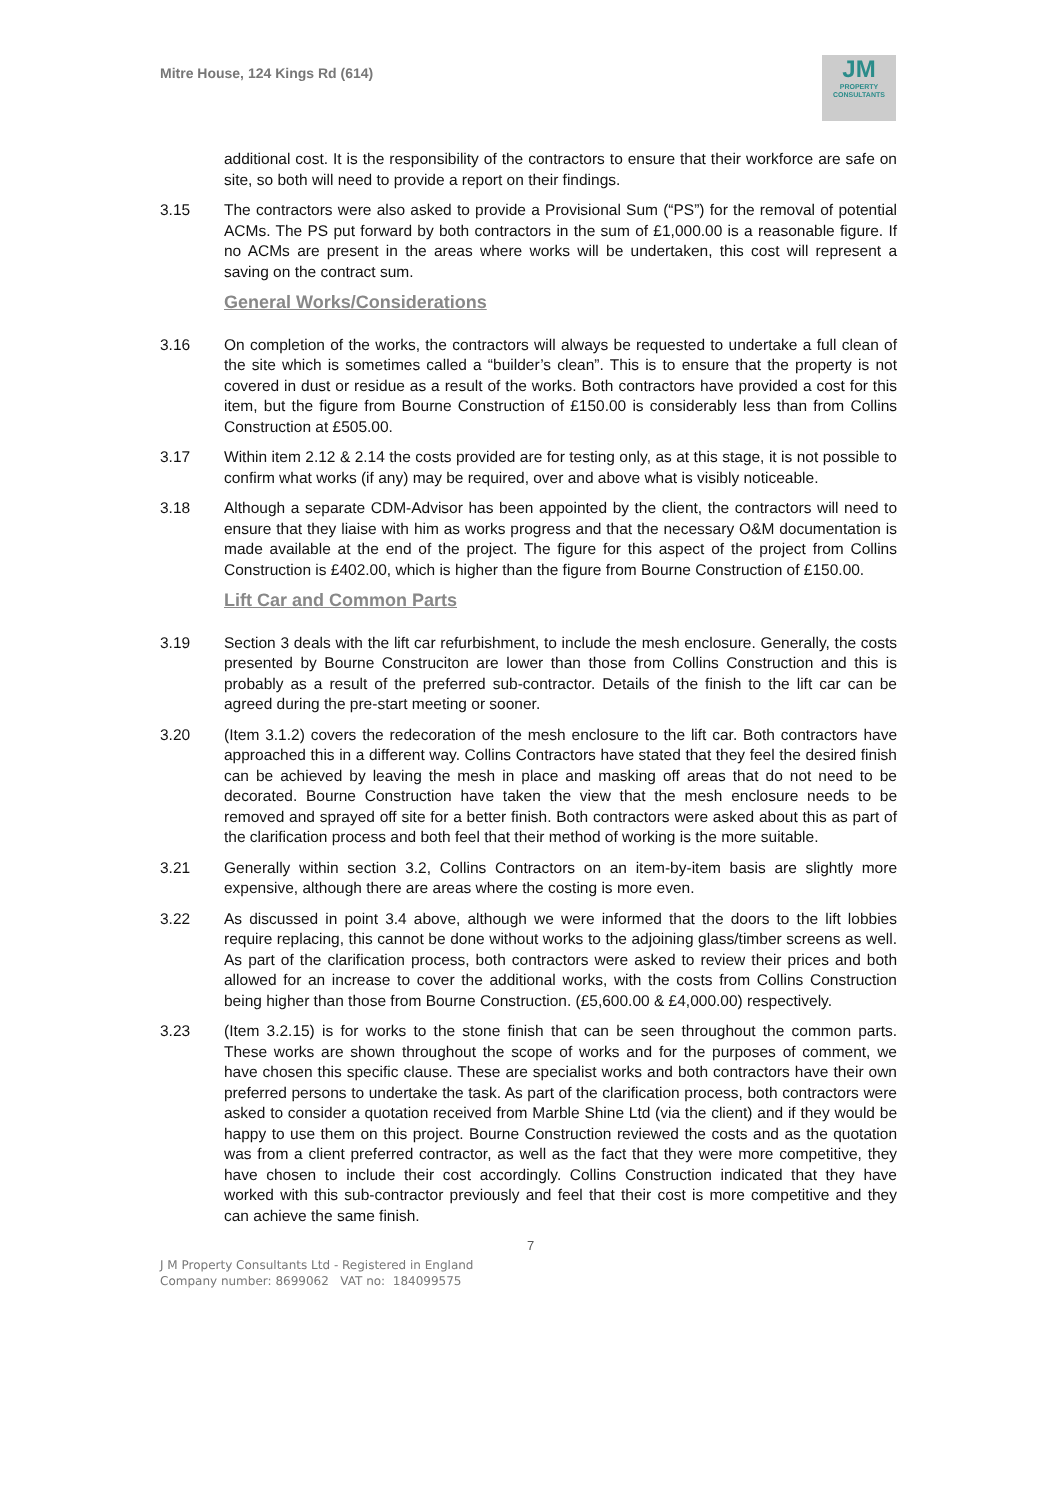Mitre House, 124 Kings Rd (614)
JM
PROPERTY
CONSULTANTS
additional cost. It is the responsibility of the contractors to ensure that their workforce are safe on site, so both will need to provide a report on their findings.
3.15 The contractors were also asked to provide a Provisional Sum (“PS”) for the removal of potential ACMs. The PS put forward by both contractors in the sum of £1,000.00 is a reasonable figure. If no ACMs are present in the areas where works will be undertaken, this cost will represent a saving on the contract sum.
General Works/Considerations
3.16 On completion of the works, the contractors will always be requested to undertake a full clean of the site which is sometimes called a “builder’s clean”. This is to ensure that the property is not covered in dust or residue as a result of the works. Both contractors have provided a cost for this item, but the figure from Bourne Construction of £150.00 is considerably less than from Collins Construction at £505.00.
3.17 Within item 2.12 & 2.14 the costs provided are for testing only, as at this stage, it is not possible to confirm what works (if any) may be required, over and above what is visibly noticeable.
3.18 Although a separate CDM-Advisor has been appointed by the client, the contractors will need to ensure that they liaise with him as works progress and that the necessary O&M documentation is made available at the end of the project. The figure for this aspect of the project from Collins Construction is £402.00, which is higher than the figure from Bourne Construction of £150.00.
Lift Car and Common Parts
3.19 Section 3 deals with the lift car refurbishment, to include the mesh enclosure. Generally, the costs presented by Bourne Construciton are lower than those from Collins Construction and this is probably as a result of the preferred sub-contractor. Details of the finish to the lift car can be agreed during the pre-start meeting or sooner.
3.20 (Item 3.1.2) covers the redecoration of the mesh enclosure to the lift car. Both contractors have approached this in a different way. Collins Contractors have stated that they feel the desired finish can be achieved by leaving the mesh in place and masking off areas that do not need to be decorated. Bourne Construction have taken the view that the mesh enclosure needs to be removed and sprayed off site for a better finish. Both contractors were asked about this as part of the clarification process and both feel that their method of working is the more suitable.
3.21 Generally within section 3.2, Collins Contractors on an item-by-item basis are slightly more expensive, although there are areas where the costing is more even.
3.22 As discussed in point 3.4 above, although we were informed that the doors to the lift lobbies require replacing, this cannot be done without works to the adjoining glass/timber screens as well. As part of the clarification process, both contractors were asked to review their prices and both allowed for an increase to cover the additional works, with the costs from Collins Construction being higher than those from Bourne Construction. (£5,600.00 & £4,000.00) respectively.
3.23 (Item 3.2.15) is for works to the stone finish that can be seen throughout the common parts. These works are shown throughout the scope of works and for the purposes of comment, we have chosen this specific clause. These are specialist works and both contractors have their own preferred persons to undertake the task. As part of the clarification process, both contractors were asked to consider a quotation received from Marble Shine Ltd (via the client) and if they would be happy to use them on this project. Bourne Construction reviewed the costs and as the quotation was from a client preferred contractor, as well as the fact that they were more competitive, they have chosen to include their cost accordingly. Collins Construction indicated that they have worked with this sub-contractor previously and feel that their cost is more competitive and they can achieve the same finish.
7
J M Property Consultants Ltd - Registered in England
Company number: 8699062 VAT no: 184099575